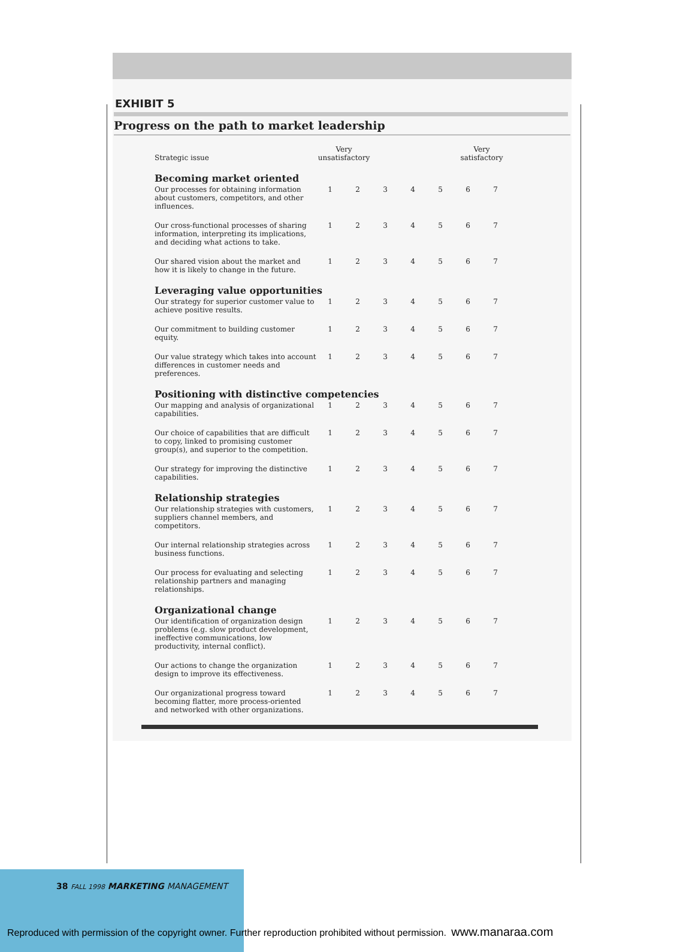EXHIBIT 5
Progress on the path to market leadership
| Strategic issue | Very unsatisfactory | | | | | Very satisfactory | |
| --- | --- | --- | --- | --- | --- | --- | --- |
| Becoming market oriented | | | | | | | |
| Our processes for obtaining information about customers, competitors, and other influences. | 1 | 2 | 3 | 4 | 5 | 6 | 7 |
| Our cross-functional processes of sharing information, interpreting its implications, and deciding what actions to take. | 1 | 2 | 3 | 4 | 5 | 6 | 7 |
| Our shared vision about the market and how it is likely to change in the future. | 1 | 2 | 3 | 4 | 5 | 6 | 7 |
| Leveraging value opportunities | | | | | | | |
| Our strategy for superior customer value to achieve positive results. | 1 | 2 | 3 | 4 | 5 | 6 | 7 |
| Our commitment to building customer equity. | 1 | 2 | 3 | 4 | 5 | 6 | 7 |
| Our value strategy which takes into account differences in customer needs and preferences. | 1 | 2 | 3 | 4 | 5 | 6 | 7 |
| Positioning with distinctive competencies | | | | | | | |
| Our mapping and analysis of organizational capabilities. | 1 | 2 | 3 | 4 | 5 | 6 | 7 |
| Our choice of capabilities that are difficult to copy, linked to promising customer group(s), and superior to the competition. | 1 | 2 | 3 | 4 | 5 | 6 | 7 |
| Our strategy for improving the distinctive capabilities. | 1 | 2 | 3 | 4 | 5 | 6 | 7 |
| Relationship strategies | | | | | | | |
| Our relationship strategies with customers, suppliers channel members, and competitors. | 1 | 2 | 3 | 4 | 5 | 6 | 7 |
| Our internal relationship strategies across business functions. | 1 | 2 | 3 | 4 | 5 | 6 | 7 |
| Our process for evaluating and selecting relationship partners and managing relationships. | 1 | 2 | 3 | 4 | 5 | 6 | 7 |
| Organizational change | | | | | | | |
| Our identification of organization design problems (e.g. slow product development, ineffective communications, low productivity, internal conflict). | 1 | 2 | 3 | 4 | 5 | 6 | 7 |
| Our actions to change the organization design to improve its effectiveness. | 1 | 2 | 3 | 4 | 5 | 6 | 7 |
| Our organizational progress toward becoming flatter, more process-oriented and networked with other organizations. | 1 | 2 | 3 | 4 | 5 | 6 | 7 |
38 FALL 1998 MARKETING MANAGEMENT
Reproduced with permission of the copyright owner. Further reproduction prohibited without permission. www.manaraa.com